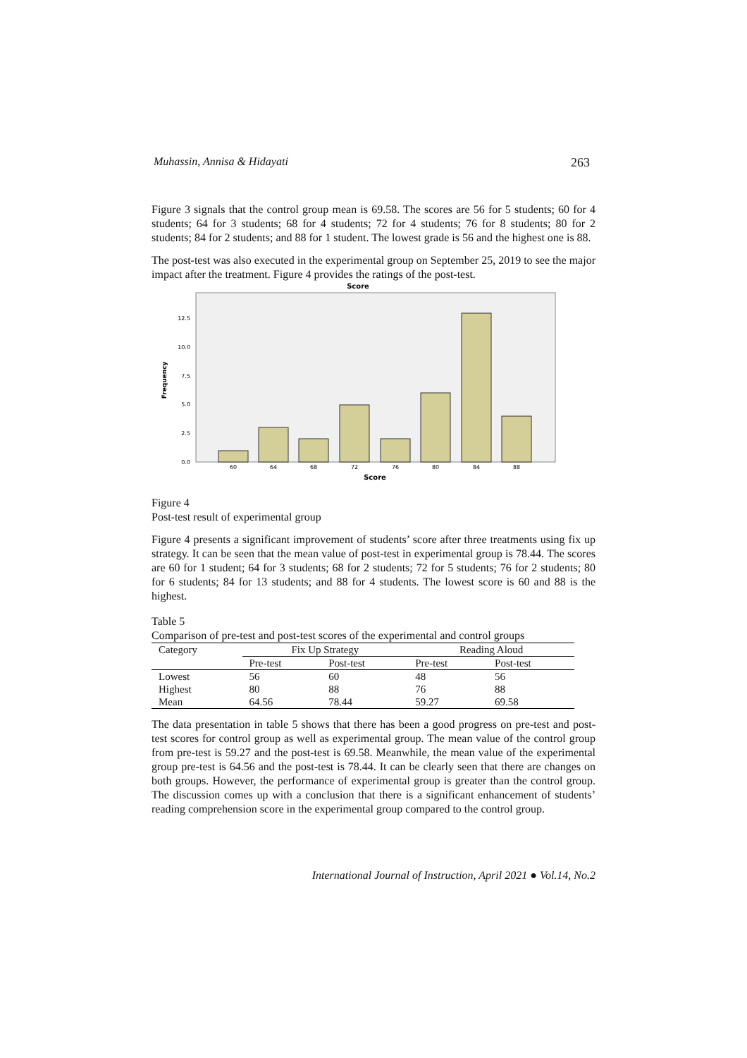Muhassin, Annisa & Hidayati 263
Figure 3 signals that the control group mean is 69.58. The scores are 56 for 5 students; 60 for 4 students; 64 for 3 students; 68 for 4 students; 72 for 4 students; 76 for 8 students; 80 for 2 students; 84 for 2 students; and 88 for 1 student. The lowest grade is 56 and the highest one is 88.
The post-test was also executed in the experimental group on September 25, 2019 to see the major impact after the treatment. Figure 4 provides the ratings of the post-test.
Score
Frequency
0.0
2.5
5.0
7.5
10.0
12.5
60
64
68
72
76
80
84
88
Score
Figure 4
Post-test result of experimental group
Figure 4 presents a significant improvement of students’ score after three treatments using fix up strategy. It can be seen that the mean value of post-test in experimental group is 78.44. The scores are 60 for 1 student; 64 for 3 students; 68 for 2 students; 72 for 5 students; 76 for 2 students; 80 for 6 students; 84 for 13 students; and 88 for 4 students. The lowest score is 60 and 88 is the highest.
Table 5
Comparison of pre-test and post-test scores of the experimental and control groups
| Category | Fix Up Strategy | | Reading Aloud | |
| --- | --- | --- | --- | --- |
| | Pre-test | Post-test | Pre-test | Post-test |
| Lowest | 56 | 60 | 48 | 56 |
| Highest | 80 | 88 | 76 | 88 |
| Mean | 64.56 | 78.44 | 59.27 | 69.58 |
The data presentation in table 5 shows that there has been a good progress on pre-test and post-test scores for control group as well as experimental group. The mean value of the control group from pre-test is 59.27 and the post-test is 69.58. Meanwhile, the mean value of the experimental group pre-test is 64.56 and the post-test is 78.44. It can be clearly seen that there are changes on both groups. However, the performance of experimental group is greater than the control group. The discussion comes up with a conclusion that there is a significant enhancement of students’ reading comprehension score in the experimental group compared to the control group.
International Journal of Instruction, April 2021 ● Vol.14, No.2